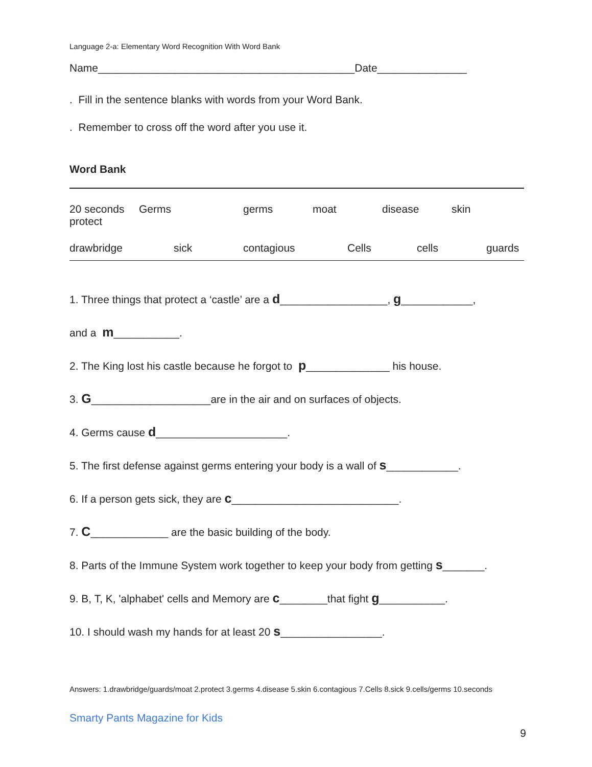Language 2-a: Elementary Word Recognition With Word Bank
Name___________________________________________Date_______________
. Fill in the sentence blanks with words from your Word Bank.
. Remember to cross off the word after you use it.
Word Bank
20 seconds Germs germs moat disease skin
protect
drawbridge sick contagious Cells cells guards
1. Three things that protect a ‘castle’ are a d__________________, g____________,
and a m___________.
2. The King lost his castle because he forgot to p______________ his house.
3. G____________________are in the air and on surfaces of objects.
4. Germs cause d______________________.
5. The first defense against germs entering your body is a wall of s____________.
6. If a person gets sick, they are c____________________________.
7. C_____________ are the basic building of the body.
8. Parts of the Immune System work together to keep your body from getting s_______.
9. B, T, K, 'alphabet' cells and Memory are c________that fight g___________.
10. I should wash my hands for at least 20 s_________________.
Answers: 1.drawbridge/guards/moat 2.protect 3.germs 4.disease 5.skin 6.contagious 7.Cells 8.sick 9.cells/germs 10.seconds
Smarty Pants Magazine for Kids
9